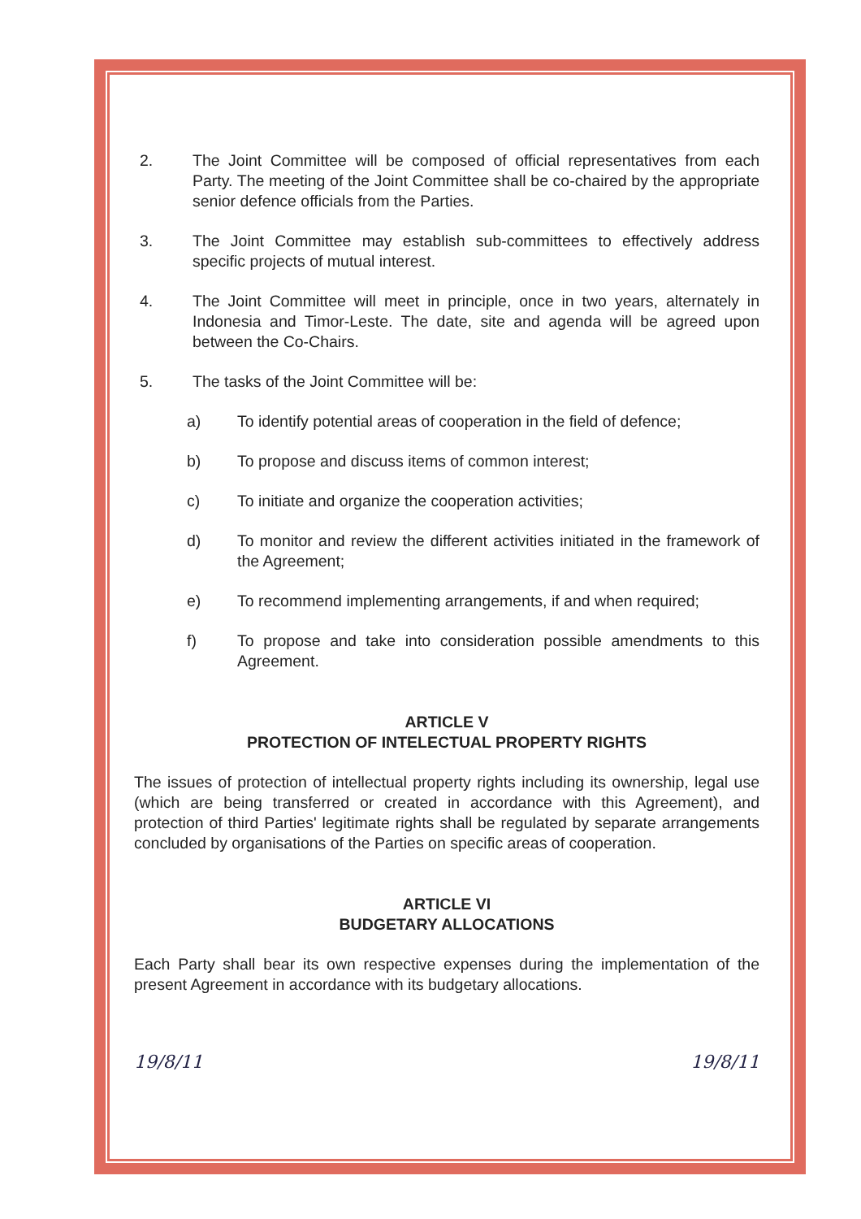2. The Joint Committee will be composed of official representatives from each Party. The meeting of the Joint Committee shall be co-chaired by the appropriate senior defence officials from the Parties.
3. The Joint Committee may establish sub-committees to effectively address specific projects of mutual interest.
4. The Joint Committee will meet in principle, once in two years, alternately in Indonesia and Timor-Leste. The date, site and agenda will be agreed upon between the Co-Chairs.
5. The tasks of the Joint Committee will be:
a) To identify potential areas of cooperation in the field of defence;
b) To propose and discuss items of common interest;
c) To initiate and organize the cooperation activities;
d) To monitor and review the different activities initiated in the framework of the Agreement;
e) To recommend implementing arrangements, if and when required;
f) To propose and take into consideration possible amendments to this Agreement.
ARTICLE V
PROTECTION OF INTELECTUAL PROPERTY RIGHTS
The issues of protection of intellectual property rights including its ownership, legal use (which are being transferred or created in accordance with this Agreement), and protection of third Parties' legitimate rights shall be regulated by separate arrangements concluded by organisations of the Parties on specific areas of cooperation.
ARTICLE VI
BUDGETARY ALLOCATIONS
Each Party shall bear its own respective expenses during the implementation of the present Agreement in accordance with its budgetary allocations.
19/8/11 19/8/11